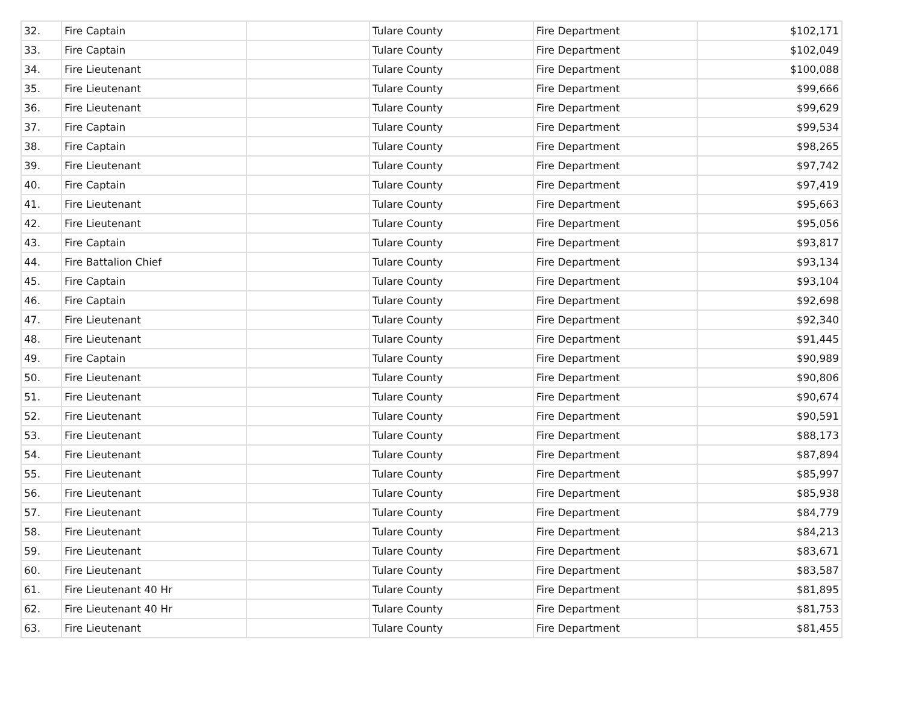| 32. | Fire Captain | | Tulare County | Fire Department | $102,171 |
| 33. | Fire Captain | | Tulare County | Fire Department | $102,049 |
| 34. | Fire Lieutenant | | Tulare County | Fire Department | $100,088 |
| 35. | Fire Lieutenant | | Tulare County | Fire Department | $99,666 |
| 36. | Fire Lieutenant | | Tulare County | Fire Department | $99,629 |
| 37. | Fire Captain | | Tulare County | Fire Department | $99,534 |
| 38. | Fire Captain | | Tulare County | Fire Department | $98,265 |
| 39. | Fire Lieutenant | | Tulare County | Fire Department | $97,742 |
| 40. | Fire Captain | | Tulare County | Fire Department | $97,419 |
| 41. | Fire Lieutenant | | Tulare County | Fire Department | $95,663 |
| 42. | Fire Lieutenant | | Tulare County | Fire Department | $95,056 |
| 43. | Fire Captain | | Tulare County | Fire Department | $93,817 |
| 44. | Fire Battalion Chief | | Tulare County | Fire Department | $93,134 |
| 45. | Fire Captain | | Tulare County | Fire Department | $93,104 |
| 46. | Fire Captain | | Tulare County | Fire Department | $92,698 |
| 47. | Fire Lieutenant | | Tulare County | Fire Department | $92,340 |
| 48. | Fire Lieutenant | | Tulare County | Fire Department | $91,445 |
| 49. | Fire Captain | | Tulare County | Fire Department | $90,989 |
| 50. | Fire Lieutenant | | Tulare County | Fire Department | $90,806 |
| 51. | Fire Lieutenant | | Tulare County | Fire Department | $90,674 |
| 52. | Fire Lieutenant | | Tulare County | Fire Department | $90,591 |
| 53. | Fire Lieutenant | | Tulare County | Fire Department | $88,173 |
| 54. | Fire Lieutenant | | Tulare County | Fire Department | $87,894 |
| 55. | Fire Lieutenant | | Tulare County | Fire Department | $85,997 |
| 56. | Fire Lieutenant | | Tulare County | Fire Department | $85,938 |
| 57. | Fire Lieutenant | | Tulare County | Fire Department | $84,779 |
| 58. | Fire Lieutenant | | Tulare County | Fire Department | $84,213 |
| 59. | Fire Lieutenant | | Tulare County | Fire Department | $83,671 |
| 60. | Fire Lieutenant | | Tulare County | Fire Department | $83,587 |
| 61. | Fire Lieutenant 40 Hr | | Tulare County | Fire Department | $81,895 |
| 62. | Fire Lieutenant 40 Hr | | Tulare County | Fire Department | $81,753 |
| 63. | Fire Lieutenant | | Tulare County | Fire Department | $81,455 |